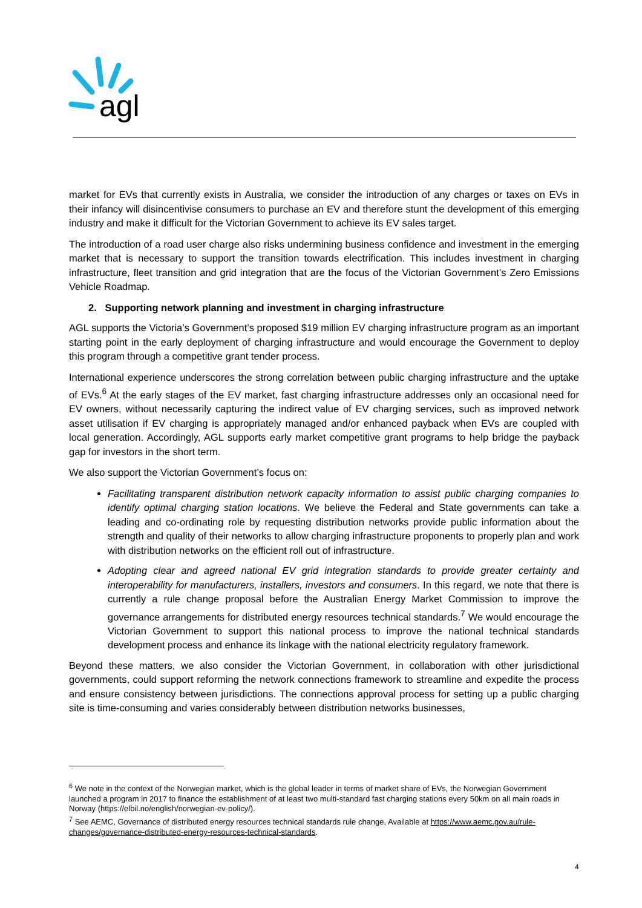agl
market for EVs that currently exists in Australia, we consider the introduction of any charges or taxes on EVs in their infancy will disincentivise consumers to purchase an EV and therefore stunt the development of this emerging industry and make it difficult for the Victorian Government to achieve its EV sales target.
The introduction of a road user charge also risks undermining business confidence and investment in the emerging market that is necessary to support the transition towards electrification. This includes investment in charging infrastructure, fleet transition and grid integration that are the focus of the Victorian Government’s Zero Emissions Vehicle Roadmap.
2. Supporting network planning and investment in charging infrastructure
AGL supports the Victoria’s Government’s proposed $19 million EV charging infrastructure program as an important starting point in the early deployment of charging infrastructure and would encourage the Government to deploy this program through a competitive grant tender process.
International experience underscores the strong correlation between public charging infrastructure and the uptake of EVs.<sup>6</sup> At the early stages of the EV market, fast charging infrastructure addresses only an occasional need for EV owners, without necessarily capturing the indirect value of EV charging services, such as improved network asset utilisation if EV charging is appropriately managed and/or enhanced payback when EVs are coupled with local generation. Accordingly, AGL supports early market competitive grant programs to help bridge the payback gap for investors in the short term.
We also support the Victorian Government’s focus on:
Facilitating transparent distribution network capacity information to assist public charging companies to identify optimal charging station locations. We believe the Federal and State governments can take a leading and co-ordinating role by requesting distribution networks provide public information about the strength and quality of their networks to allow charging infrastructure proponents to properly plan and work with distribution networks on the efficient roll out of infrastructure.
Adopting clear and agreed national EV grid integration standards to provide greater certainty and interoperability for manufacturers, installers, investors and consumers. In this regard, we note that there is currently a rule change proposal before the Australian Energy Market Commission to improve the governance arrangements for distributed energy resources technical standards.<sup>7</sup> We would encourage the Victorian Government to support this national process to improve the national technical standards development process and enhance its linkage with the national electricity regulatory framework.
Beyond these matters, we also consider the Victorian Government, in collaboration with other jurisdictional governments, could support reforming the network connections framework to streamline and expedite the process and ensure consistency between jurisdictions. The connections approval process for setting up a public charging site is time-consuming and varies considerably between distribution networks businesses,
<sup>6</sup> We note in the context of the Norwegian market, which is the global leader in terms of market share of EVs, the Norwegian Government launched a program in 2017 to finance the establishment of at least two multi-standard fast charging stations every 50km on all main roads in Norway (https://elbil.no/english/norwegian-ev-policy/).
<sup>7</sup> See AEMC, Governance of distributed energy resources technical standards rule change, Available at https://www.aemc.gov.au/rule-changes/governance-distributed-energy-resources-technical-standards.
4